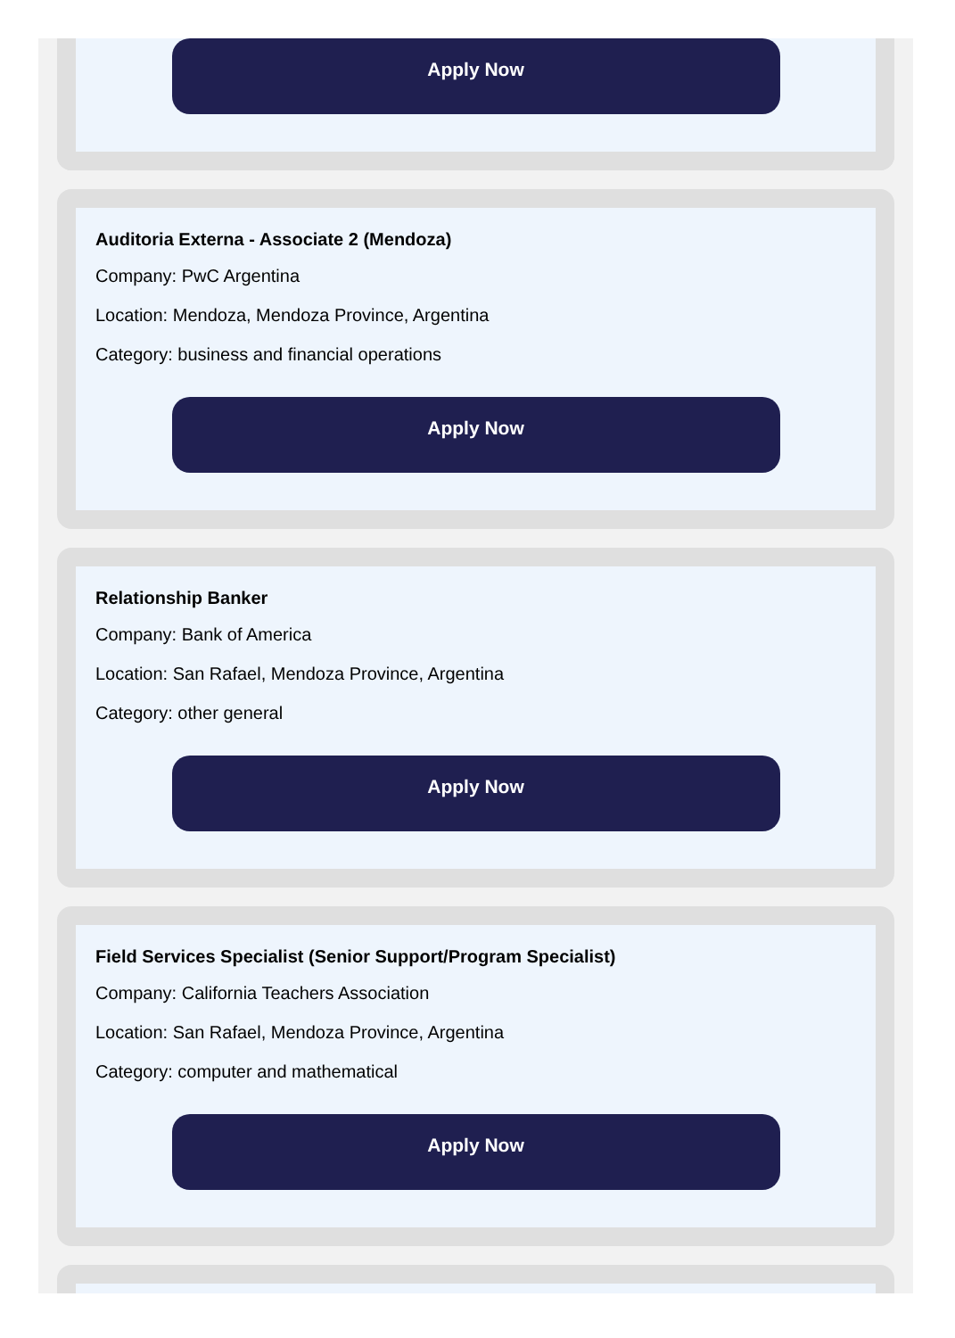Apply Now
Auditoria Externa - Associate 2 (Mendoza)
Company: PwC Argentina
Location: Mendoza, Mendoza Province, Argentina
Category: business and financial operations
Apply Now
Relationship Banker
Company: Bank of America
Location: San Rafael, Mendoza Province, Argentina
Category: other general
Apply Now
Field Services Specialist (Senior Support/Program Specialist)
Company: California Teachers Association
Location: San Rafael, Mendoza Province, Argentina
Category: computer and mathematical
Apply Now